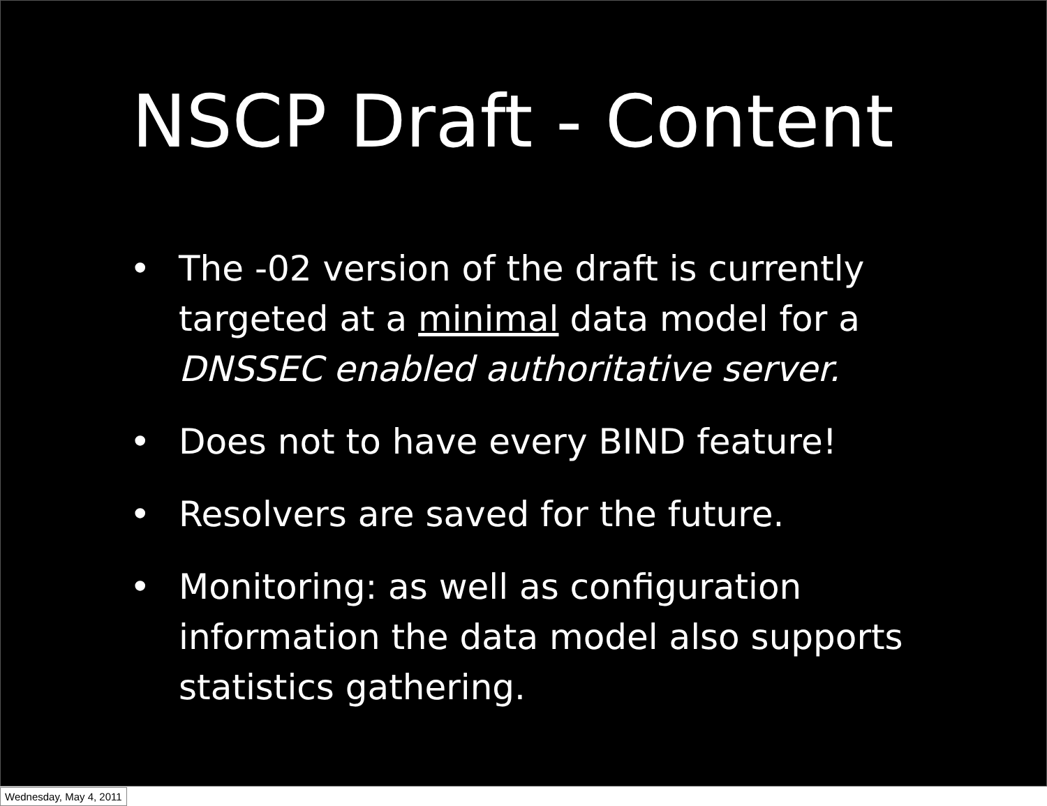NSCP Draft - Content
• The -02 version of the draft is currently targeted at a minimal data model for a DNSSEC enabled authoritative server.
• Does not to have every BIND feature!
• Resolvers are saved for the future.
• Monitoring: as well as configuration information the data model also supports statistics gathering.
Wednesday, May 4, 2011